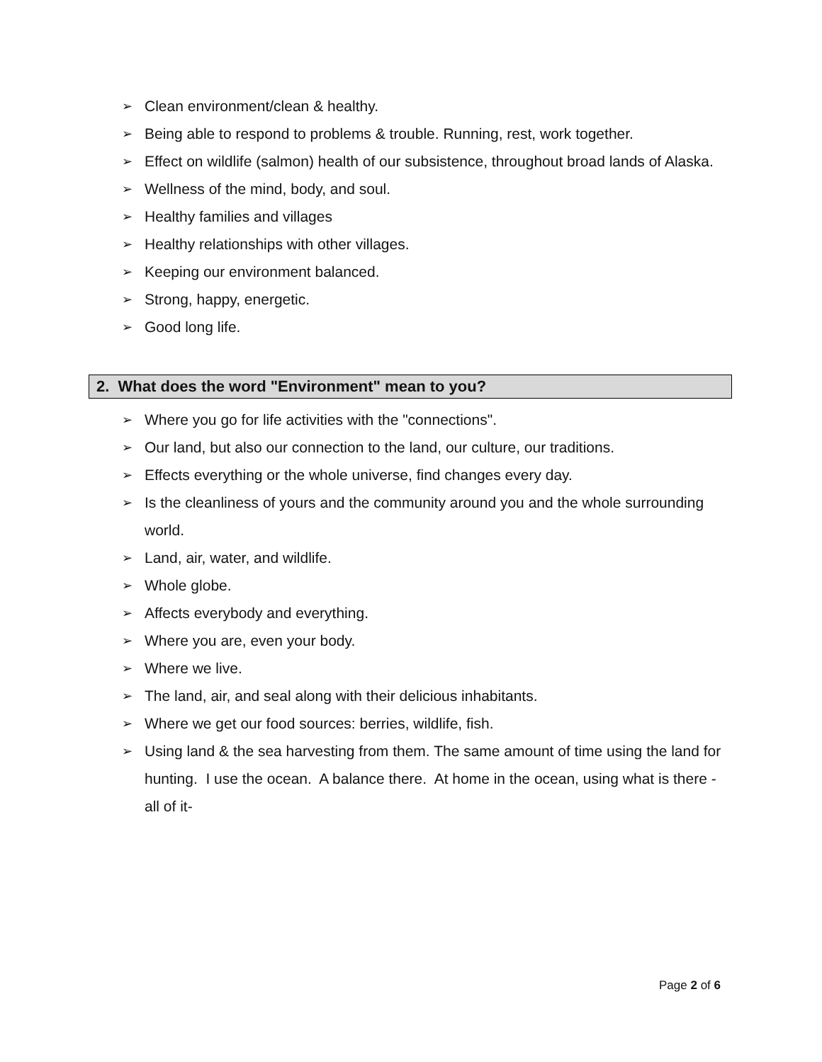➢ Clean environment/clean & healthy.
➢ Being able to respond to problems & trouble. Running, rest, work together.
➢ Effect on wildlife (salmon) health of our subsistence, throughout broad lands of Alaska.
➢ Wellness of the mind, body, and soul.
➢ Healthy families and villages
➢ Healthy relationships with other villages.
➢ Keeping our environment balanced.
➢ Strong, happy, energetic.
➢ Good long life.
2. What does the word "Environment" mean to you?
➢ Where you go for life activities with the "connections".
➢ Our land, but also our connection to the land, our culture, our traditions.
➢ Effects everything or the whole universe, find changes every day.
➢ Is the cleanliness of yours and the community around you and the whole surrounding world.
➢ Land, air, water, and wildlife.
➢ Whole globe.
➢ Affects everybody and everything.
➢ Where you are, even your body.
➢ Where we live.
➢ The land, air, and seal along with their delicious inhabitants.
➢ Where we get our food sources: berries, wildlife, fish.
➢ Using land & the sea harvesting from them. The same amount of time using the land for hunting. I use the ocean. A balance there. At home in the ocean, using what is there -all of it-
Page 2 of 6